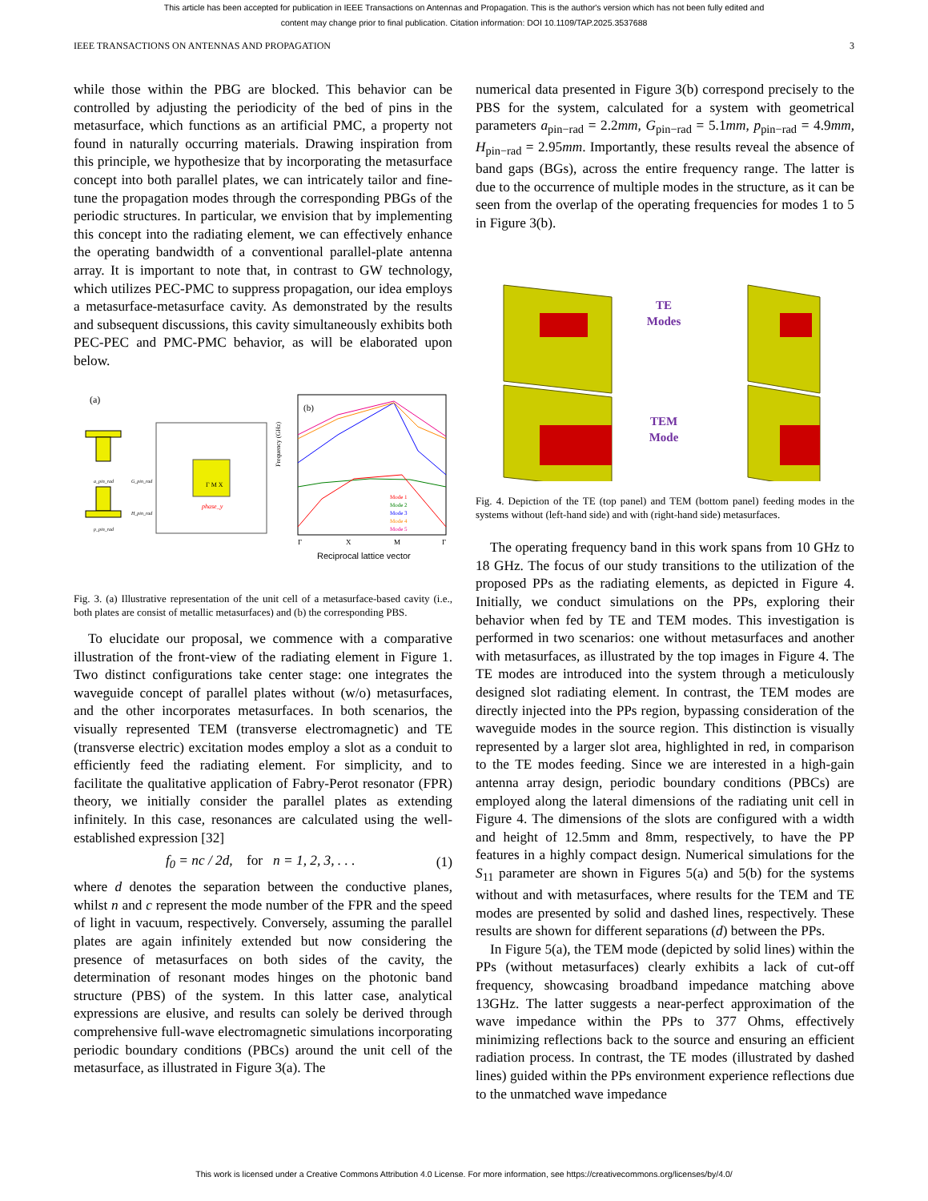This article has been accepted for publication in IEEE Transactions on Antennas and Propagation. This is the author's version which has not been fully edited and
content may change prior to final publication. Citation information: DOI 10.1109/TAP.2025.3537688
IEEE TRANSACTIONS ON ANTENNAS AND PROPAGATION 3
while those within the PBG are blocked. This behavior can be controlled by adjusting the periodicity of the bed of pins in the metasurface, which functions as an artificial PMC, a property not found in naturally occurring materials. Drawing inspiration from this principle, we hypothesize that by incorporating the metasurface concept into both parallel plates, we can intricately tailor and fine-tune the propagation modes through the corresponding PBGs of the periodic structures. In particular, we envision that by implementing this concept into the radiating element, we can effectively enhance the operating bandwidth of a conventional parallel-plate antenna array. It is important to note that, in contrast to GW technology, which utilizes PEC-PMC to suppress propagation, our idea employs a metasurface-metasurface cavity. As demonstrated by the results and subsequent discussions, this cavity simultaneously exhibits both PEC-PEC and PMC-PMC behavior, as will be elaborated upon below.
(a)
G_pin_rad
H_pin_rad
a_pin_rad
p_pin_rad
Γ M X
phase_y
(b)
Mode 1
Mode 2
Mode 3
Mode 4
Mode 5
Γ
X
M
Γ
Frequency (GHz)
Reciprocal lattice vector
Fig. 3. (a) Illustrative representation of the unit cell of a metasurface-based cavity (i.e., both plates are consist of metallic metasurfaces) and (b) the corresponding PBS.
To elucidate our proposal, we commence with a comparative illustration of the front-view of the radiating element in Figure 1. Two distinct configurations take center stage: one integrates the waveguide concept of parallel plates without (w/o) metasurfaces, and the other incorporates metasurfaces. In both scenarios, the visually represented TEM (transverse electromagnetic) and TE (transverse electric) excitation modes employ a slot as a conduit to efficiently feed the radiating element. For simplicity, and to facilitate the qualitative application of Fabry-Perot resonator (FPR) theory, we initially consider the parallel plates as extending infinitely. In this case, resonances are calculated using the well-established expression [32]
f<sub>0</sub> = nc / 2d, for n = 1, 2, 3, . . . (1)
where d denotes the separation between the conductive planes, whilst n and c represent the mode number of the FPR and the speed of light in vacuum, respectively. Conversely, assuming the parallel plates are again infinitely extended but now considering the presence of metasurfaces on both sides of the cavity, the determination of resonant modes hinges on the photonic band structure (PBS) of the system. In this latter case, analytical expressions are elusive, and results can solely be derived through comprehensive full-wave electromagnetic simulations incorporating periodic boundary conditions (PBCs) around the unit cell of the metasurface, as illustrated in Figure 3(a). The
numerical data presented in Figure 3(b) correspond precisely to the PBS for the system, calculated for a system with geometrical parameters a<sub>pin−rad</sub> = 2.2mm, G<sub>pin−rad</sub> = 5.1mm, p<sub>pin−rad</sub> = 4.9mm, H<sub>pin−rad</sub> = 2.95mm. Importantly, these results reveal the absence of band gaps (BGs), across the entire frequency range. The latter is due to the occurrence of multiple modes in the structure, as it can be seen from the overlap of the operating frequencies for modes 1 to 5 in Figure 3(b).
TE
Modes
TEM
Mode
Fig. 4. Depiction of the TE (top panel) and TEM (bottom panel) feeding modes in the systems without (left-hand side) and with (right-hand side) metasurfaces.
The operating frequency band in this work spans from 10 GHz to 18 GHz. The focus of our study transitions to the utilization of the proposed PPs as the radiating elements, as depicted in Figure 4. Initially, we conduct simulations on the PPs, exploring their behavior when fed by TE and TEM modes. This investigation is performed in two scenarios: one without metasurfaces and another with metasurfaces, as illustrated by the top images in Figure 4. The TE modes are introduced into the system through a meticulously designed slot radiating element. In contrast, the TEM modes are directly injected into the PPs region, bypassing consideration of the waveguide modes in the source region. This distinction is visually represented by a larger slot area, highlighted in red, in comparison to the TE modes feeding. Since we are interested in a high-gain antenna array design, periodic boundary conditions (PBCs) are employed along the lateral dimensions of the radiating unit cell in Figure 4. The dimensions of the slots are configured with a width and height of 12.5mm and 8mm, respectively, to have the PP features in a highly compact design. Numerical simulations for the S<sub>11</sub> parameter are shown in Figures 5(a) and 5(b) for the systems without and with metasurfaces, where results for the TEM and TE modes are presented by solid and dashed lines, respectively. These results are shown for different separations (d) between the PPs.
In Figure 5(a), the TEM mode (depicted by solid lines) within the PPs (without metasurfaces) clearly exhibits a lack of cut-off frequency, showcasing broadband impedance matching above 13GHz. The latter suggests a near-perfect approximation of the wave impedance within the PPs to 377 Ohms, effectively minimizing reflections back to the source and ensuring an efficient radiation process. In contrast, the TE modes (illustrated by dashed lines) guided within the PPs environment experience reflections due to the unmatched wave impedance
This work is licensed under a Creative Commons Attribution 4.0 License. For more information, see https://creativecommons.org/licenses/by/4.0/